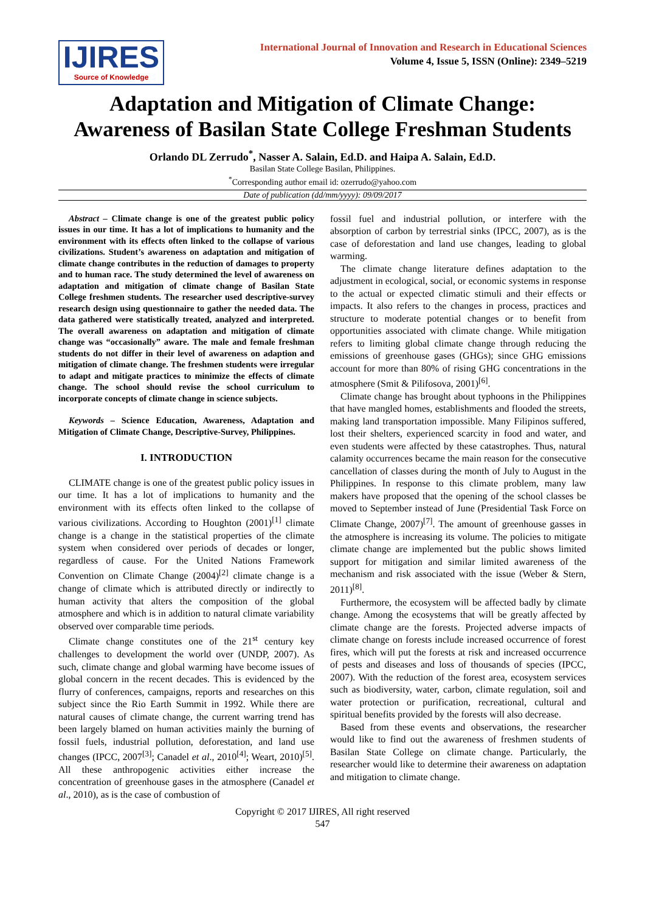IJIRES
Source of Knowledge
International Journal of Innovation and Research in Educational Sciences
Volume 4, Issue 5, ISSN (Online): 2349–5219
Adaptation and Mitigation of Climate Change:
Awareness of Basilan State College Freshman Students
Orlando DL Zerrudo<sup>*</sup>, Nasser A. Salain, Ed.D. and Haipa A. Salain, Ed.D.
Basilan State College Basilan, Philippines.
<sup>*</sup> Corresponding author email id: ozerrudo@yahoo.com
Date of publication (dd/mm/yyyy): 09/09/2017
Abstract – Climate change is one of the greatest public policy issues in our time. It has a lot of implications to humanity and the environment with its effects often linked to the collapse of various civilizations. Student’s awareness on adaptation and mitigation of climate change contributes in the reduction of damages to property and to human race. The study determined the level of awareness on adaptation and mitigation of climate change of Basilan State College freshmen students. The researcher used descriptive-survey research design using questionnaire to gather the needed data. The data gathered were statistically treated, analyzed and interpreted. The overall awareness on adaptation and mitigation of climate change was “occasionally” aware. The male and female freshman students do not differ in their level of awareness on adaption and mitigation of climate change. The freshmen students were irregular to adapt and mitigate practices to minimize the effects of climate change. The school should revise the school curriculum to incorporate concepts of climate change in science subjects.
Keywords – Science Education, Awareness, Adaptation and Mitigation of Climate Change, Descriptive-Survey, Philippines.
I. INTRODUCTION
CLIMATE change is one of the greatest public policy issues in our time. It has a lot of implications to humanity and the environment with its effects often linked to the collapse of various civilizations. According to Houghton (2001)<sup>[1]</sup> climate change is a change in the statistical properties of the climate system when considered over periods of decades or longer, regardless of cause. For the United Nations Framework Convention on Climate Change (2004)<sup>[2]</sup> climate change is a change of climate which is attributed directly or indirectly to human activity that alters the composition of the global atmosphere and which is in addition to natural climate variability observed over comparable time periods.
Climate change constitutes one of the 21<sup>st</sup> century key challenges to development the world over (UNDP, 2007). As such, climate change and global warming have become issues of global concern in the recent decades. This is evidenced by the flurry of conferences, campaigns, reports and researches on this subject since the Rio Earth Summit in 1992. While there are natural causes of climate change, the current warring trend has been largely blamed on human activities mainly the burning of fossil fuels, industrial pollution, deforestation, and land use changes (IPCC, 2007<sup>[3]</sup>; Canadel et al., 2010<sup>[4]</sup>; Weart, 2010)<sup>[5]</sup>. All these anthropogenic activities either increase the concentration of greenhouse gases in the atmosphere (Canadel et al., 2010), as is the case of combustion of
fossil fuel and industrial pollution, or interfere with the absorption of carbon by terrestrial sinks (IPCC, 2007), as is the case of deforestation and land use changes, leading to global warming.
The climate change literature defines adaptation to the adjustment in ecological, social, or economic systems in response to the actual or expected climatic stimuli and their effects or impacts. It also refers to the changes in process, practices and structure to moderate potential changes or to benefit from opportunities associated with climate change. While mitigation refers to limiting global climate change through reducing the emissions of greenhouse gases (GHGs); since GHG emissions account for more than 80% of rising GHG concentrations in the atmosphere (Smit & Pilifosova, 2001)<sup>[6]</sup>.
Climate change has brought about typhoons in the Philippines that have mangled homes, establishments and flooded the streets, making land transportation impossible. Many Filipinos suffered, lost their shelters, experienced scarcity in food and water, and even students were affected by these catastrophes. Thus, natural calamity occurrences became the main reason for the consecutive cancellation of classes during the month of July to August in the Philippines. In response to this climate problem, many law makers have proposed that the opening of the school classes be moved to September instead of June (Presidential Task Force on Climate Change, 2007)<sup>[7]</sup>. The amount of greenhouse gasses in the atmosphere is increasing its volume. The policies to mitigate climate change are implemented but the public shows limited support for mitigation and similar limited awareness of the mechanism and risk associated with the issue (Weber & Stern, 2011)<sup>[8]</sup>.
Furthermore, the ecosystem will be affected badly by climate change. Among the ecosystems that will be greatly affected by climate change are the forests. Projected adverse impacts of climate change on forests include increased occurrence of forest fires, which will put the forests at risk and increased occurrence of pests and diseases and loss of thousands of species (IPCC, 2007). With the reduction of the forest area, ecosystem services such as biodiversity, water, carbon, climate regulation, soil and water protection or purification, recreational, cultural and spiritual benefits provided by the forests will also decrease.
Based from these events and observations, the researcher would like to find out the awareness of freshmen students of Basilan State College on climate change. Particularly, the researcher would like to determine their awareness on adaptation and mitigation to climate change.
Copyright © 2017 IJIRES, All right reserved
547